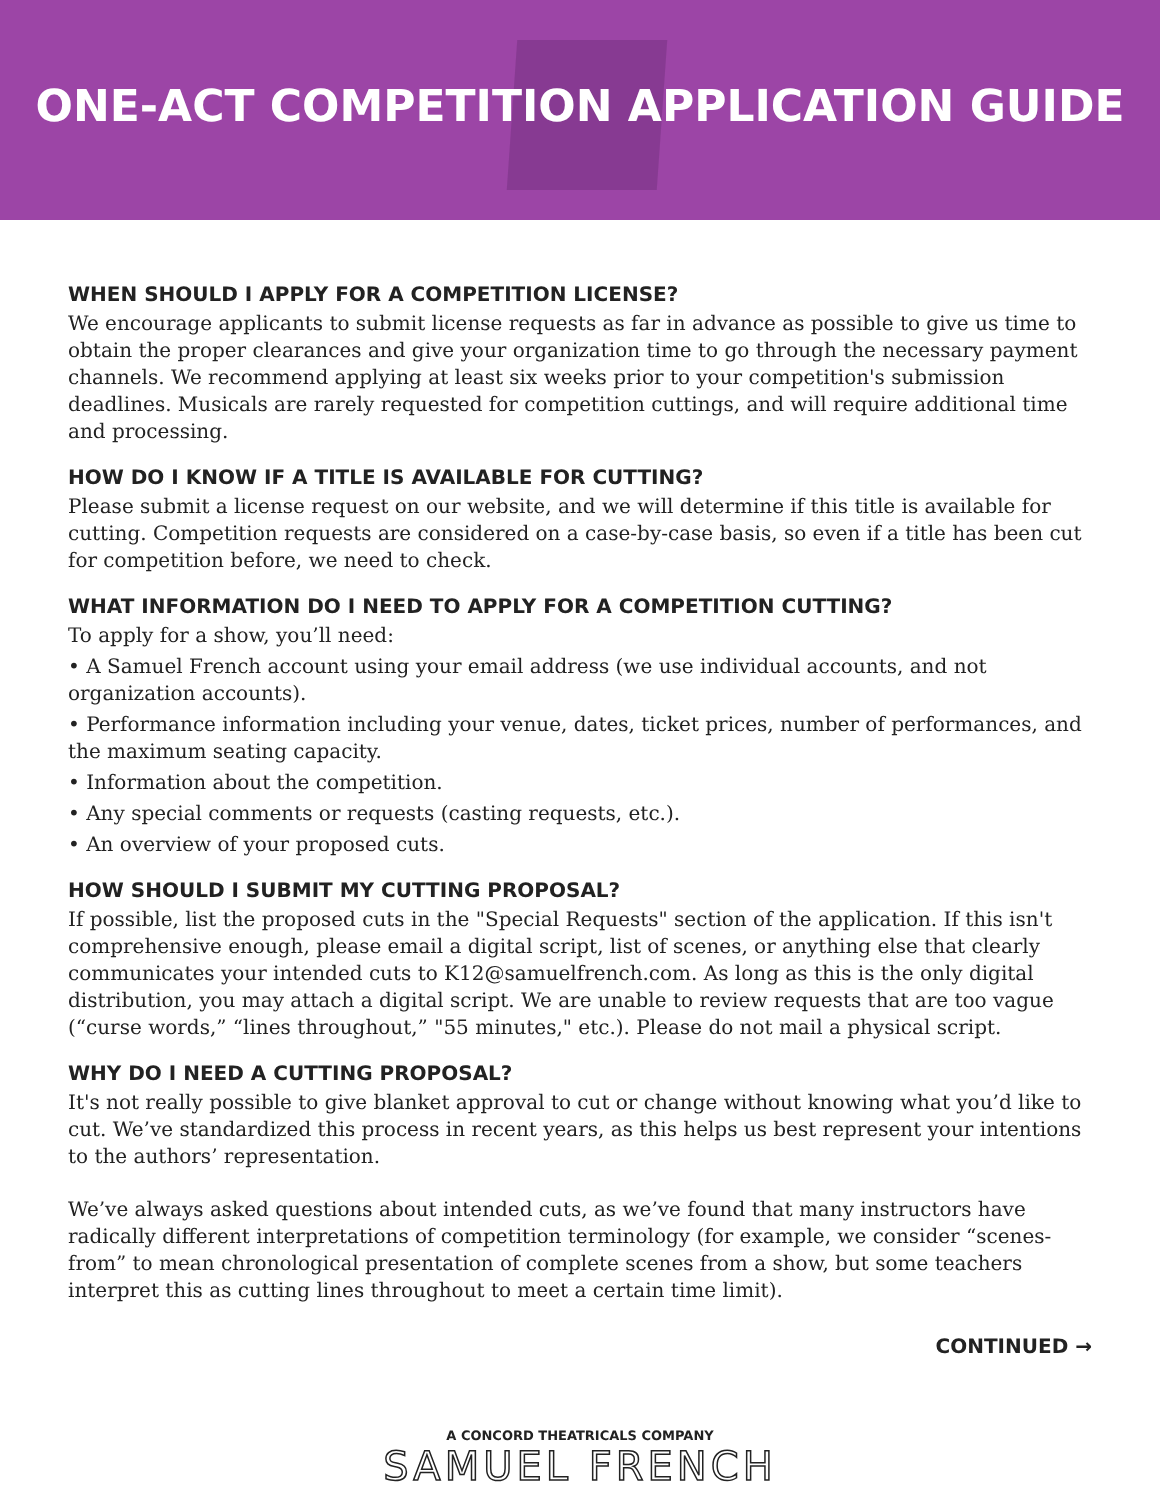ONE-ACT COMPETITION APPLICATION GUIDE
WHEN SHOULD I APPLY FOR A COMPETITION LICENSE?
We encourage applicants to submit license requests as far in advance as possible to give us time to obtain the proper clearances and give your organization time to go through the necessary payment channels. We recommend applying at least six weeks prior to your competition's submission deadlines. Musicals are rarely requested for competition cuttings, and will require additional time and processing.
HOW DO I KNOW IF A TITLE IS AVAILABLE FOR CUTTING?
Please submit a license request on our website, and we will determine if this title is available for cutting. Competition requests are considered on a case-by-case basis, so even if a title has been cut for competition before, we need to check.
WHAT INFORMATION DO I NEED TO APPLY FOR A COMPETITION CUTTING?
To apply for a show, you’ll need:
• A Samuel French account using your email address (we use individual accounts, and not organization accounts).
• Performance information including your venue, dates, ticket prices, number of performances, and the maximum seating capacity.
• Information about the competition.
• Any special comments or requests (casting requests, etc.).
• An overview of your proposed cuts.
HOW SHOULD I SUBMIT MY CUTTING PROPOSAL?
If possible, list the proposed cuts in the "Special Requests" section of the application. If this isn't comprehensive enough, please email a digital script, list of scenes, or anything else that clearly communicates your intended cuts to K12@samuelfrench.com. As long as this is the only digital distribution, you may attach a digital script. We are unable to review requests that are too vague (“curse words,” “lines throughout,” "55 minutes," etc.). Please do not mail a physical script.
WHY DO I NEED A CUTTING PROPOSAL?
It's not really possible to give blanket approval to cut or change without knowing what you’d like to cut. We’ve standardized this process in recent years, as this helps us best represent your intentions to the authors’ representation.
We’ve always asked questions about intended cuts, as we’ve found that many instructors have radically different interpretations of competition terminology (for example, we consider “scenes-from” to mean chronological presentation of complete scenes from a show, but some teachers interpret this as cutting lines throughout to meet a certain time limit).
CONTINUED →
A CONCORD THEATRICALS COMPANY
SAMUEL FRENCH